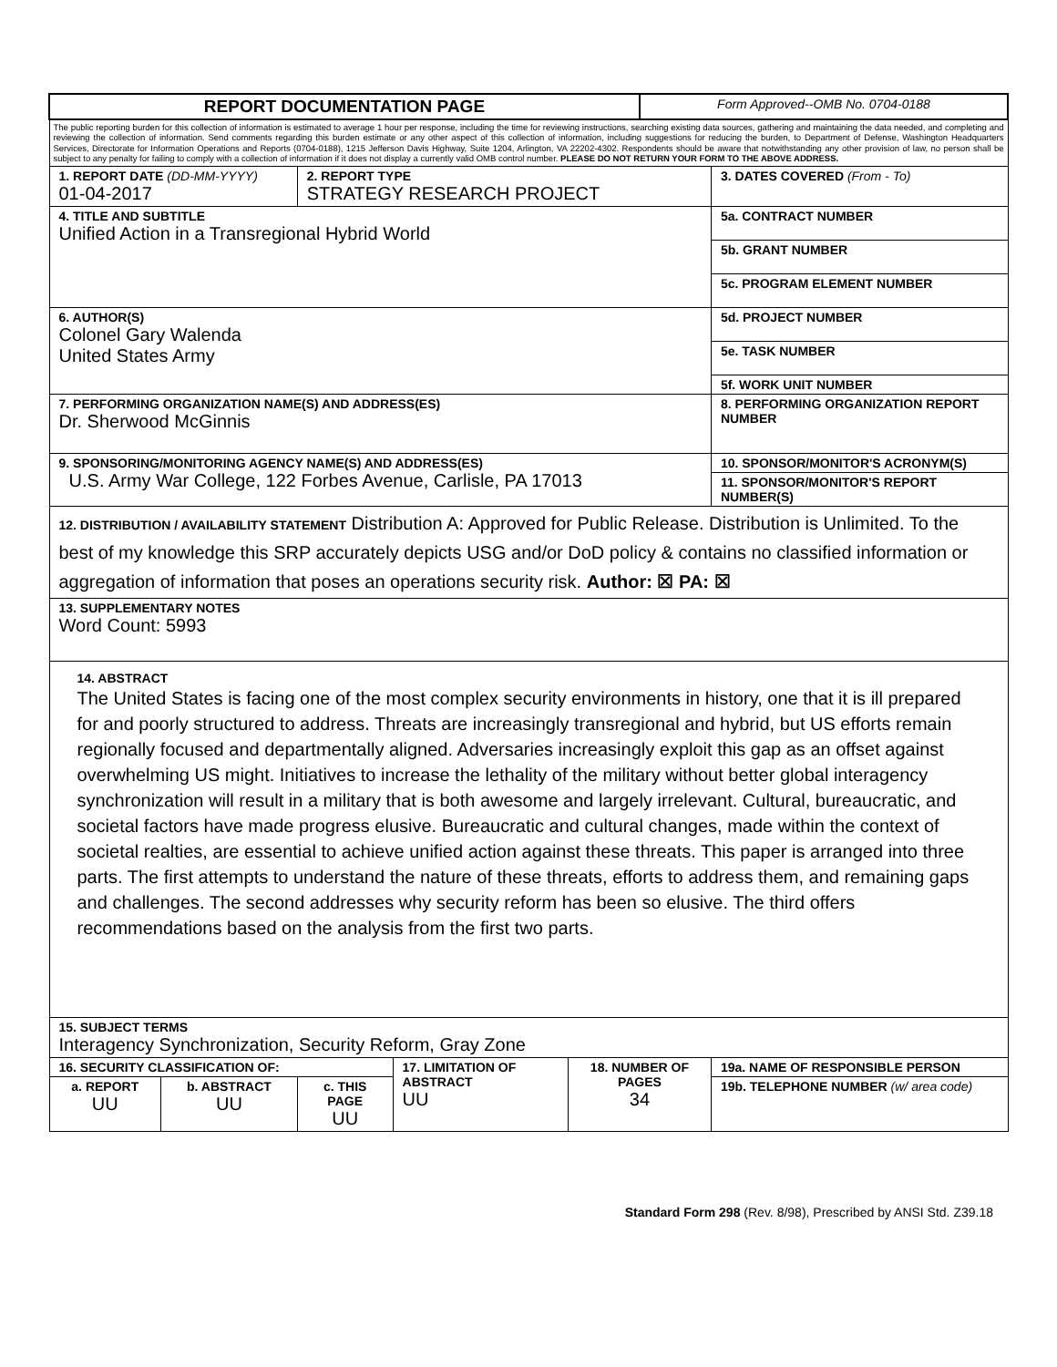| REPORT DOCUMENTATION PAGE | | | | | Form Approved--OMB No. 0704-0188 | |
| The public reporting burden for this collection of information is estimated to average 1 hour per response, including the time for reviewing instructions, searching existing data sources, gathering and maintaining the data needed, and completing and reviewing the collection of information. Send comments regarding this burden estimate or any other aspect of this collection of information, including suggestions for reducing the burden, to Department of Defense, Washington Headquarters Services, Directorate for Information Operations and Reports (0704-0188), 1215 Jefferson Davis Highway, Suite 1204, Arlington, VA 22202-4302. Respondents should be aware that notwithstanding any other provision of law, no person shall be subject to any penalty for failing to comply with a collection of information if it does not display a currently valid OMB control number. PLEASE DO NOT RETURN YOUR FORM TO THE ABOVE ADDRESS. | | | | | | |
| 1. REPORT DATE (DD-MM-YYYY) 01-04-2017 | | 2. REPORT TYPE STRATEGY RESEARCH PROJECT | | | | 3. DATES COVERED (From - To) |
| 4. TITLE AND SUBTITLE Unified Action in a Transregional Hybrid World | | | | | | 5a. CONTRACT NUMBER |
| | | | | | | 5b. GRANT NUMBER |
| | | | | | | 5c. PROGRAM ELEMENT NUMBER |
| 6. AUTHOR(S) Colonel Gary Walenda United States Army | | | | | | 5d. PROJECT NUMBER |
| | | | | | | 5e. TASK NUMBER |
| | | | | | | 5f. WORK UNIT NUMBER |
| 7. PERFORMING ORGANIZATION NAME(S) AND ADDRESS(ES) Dr. Sherwood McGinnis | | | | | | 8. PERFORMING ORGANIZATION REPORT NUMBER |
| 9. SPONSORING/MONITORING AGENCY NAME(S) AND ADDRESS(ES) U.S. Army War College, 122 Forbes Avenue, Carlisle, PA 17013 | | | | | | 10. SPONSOR/MONITOR'S ACRONYM(S) |
| | | | | | | 11. SPONSOR/MONITOR'S REPORT NUMBER(S) |
| 12. DISTRIBUTION / AVAILABILITY STATEMENT Distribution A: Approved for Public Release. Distribution is Unlimited. To the best of my knowledge this SRP accurately depicts USG and/or DoD policy & contains no classified information or aggregation of information that poses an operations security risk. Author: ☒ PA: ☒ | | | | | | |
| 13. SUPPLEMENTARY NOTES Word Count: 5993 | | | | | | |
| 14. ABSTRACT The United States is facing one of the most complex security environments in history, one that it is ill prepared for and poorly structured to address. Threats are increasingly transregional and hybrid, but US efforts remain regionally focused and departmentally aligned. Adversaries increasingly exploit this gap as an offset against overwhelming US might. Initiatives to increase the lethality of the military without better global interagency synchronization will result in a military that is both awesome and largely irrelevant. Cultural, bureaucratic, and societal factors have made progress elusive. Bureaucratic and cultural changes, made within the context of societal realties, are essential to achieve unified action against these threats. This paper is arranged into three parts. The first attempts to understand the nature of these threats, efforts to address them, and remaining gaps and challenges. The second addresses why security reform has been so elusive. The third offers recommendations based on the analysis from the first two parts. | | | | | | |
| 15. SUBJECT TERMS Interagency Synchronization, Security Reform, Gray Zone | | | | | | |
| 16. SECURITY CLASSIFICATION OF: | | | 17. LIMITATION OF ABSTRACT UU | 18. NUMBER OF PAGES 34 | | 19a. NAME OF RESPONSIBLE PERSON |
| a. REPORT UU | b. ABSTRACT UU | c. THIS PAGE UU | | | | 19b. TELEPHONE NUMBER (w/ area code) |
Standard Form 298 (Rev. 8/98), Prescribed by ANSI Std. Z39.18